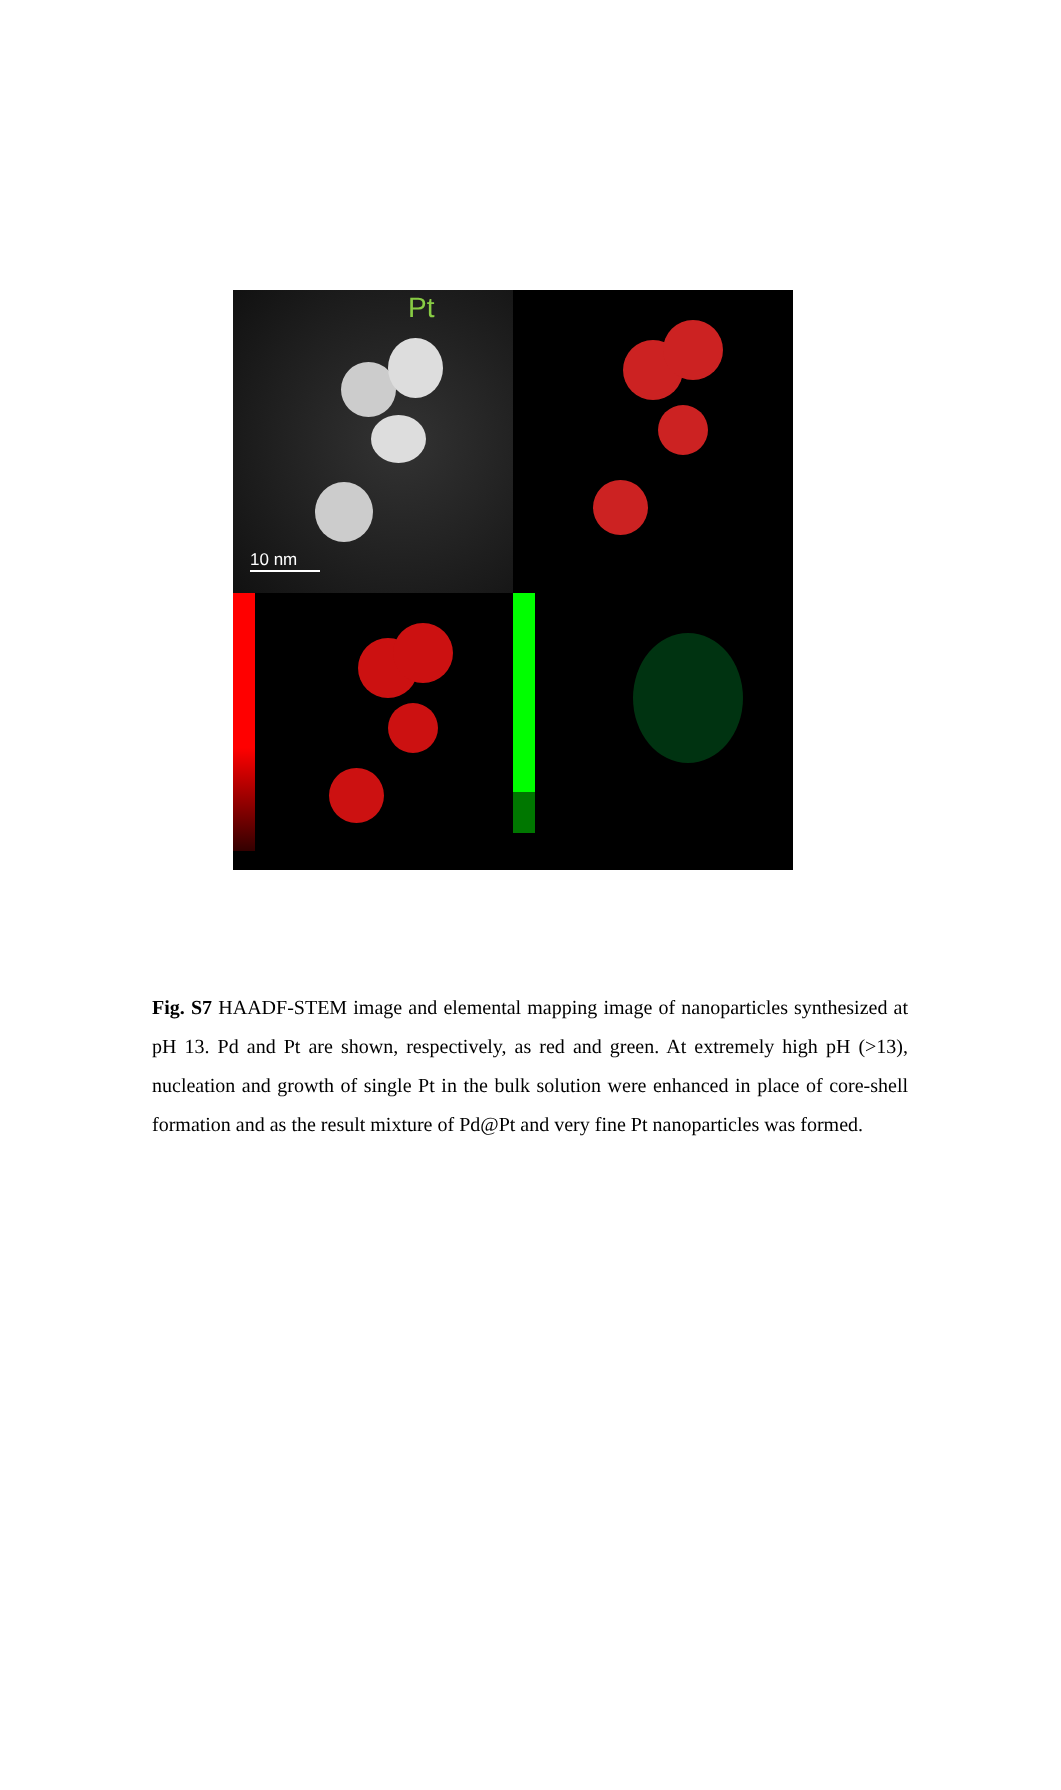Pt
10 nm
Fig. S7 HAADF-STEM image and elemental mapping image of nanoparticles synthesized at pH 13. Pd and Pt are shown, respectively, as red and green. At extremely high pH (>13), nucleation and growth of single Pt in the bulk solution were enhanced in place of core-shell formation and as the result mixture of Pd@Pt and very fine Pt nanoparticles was formed.